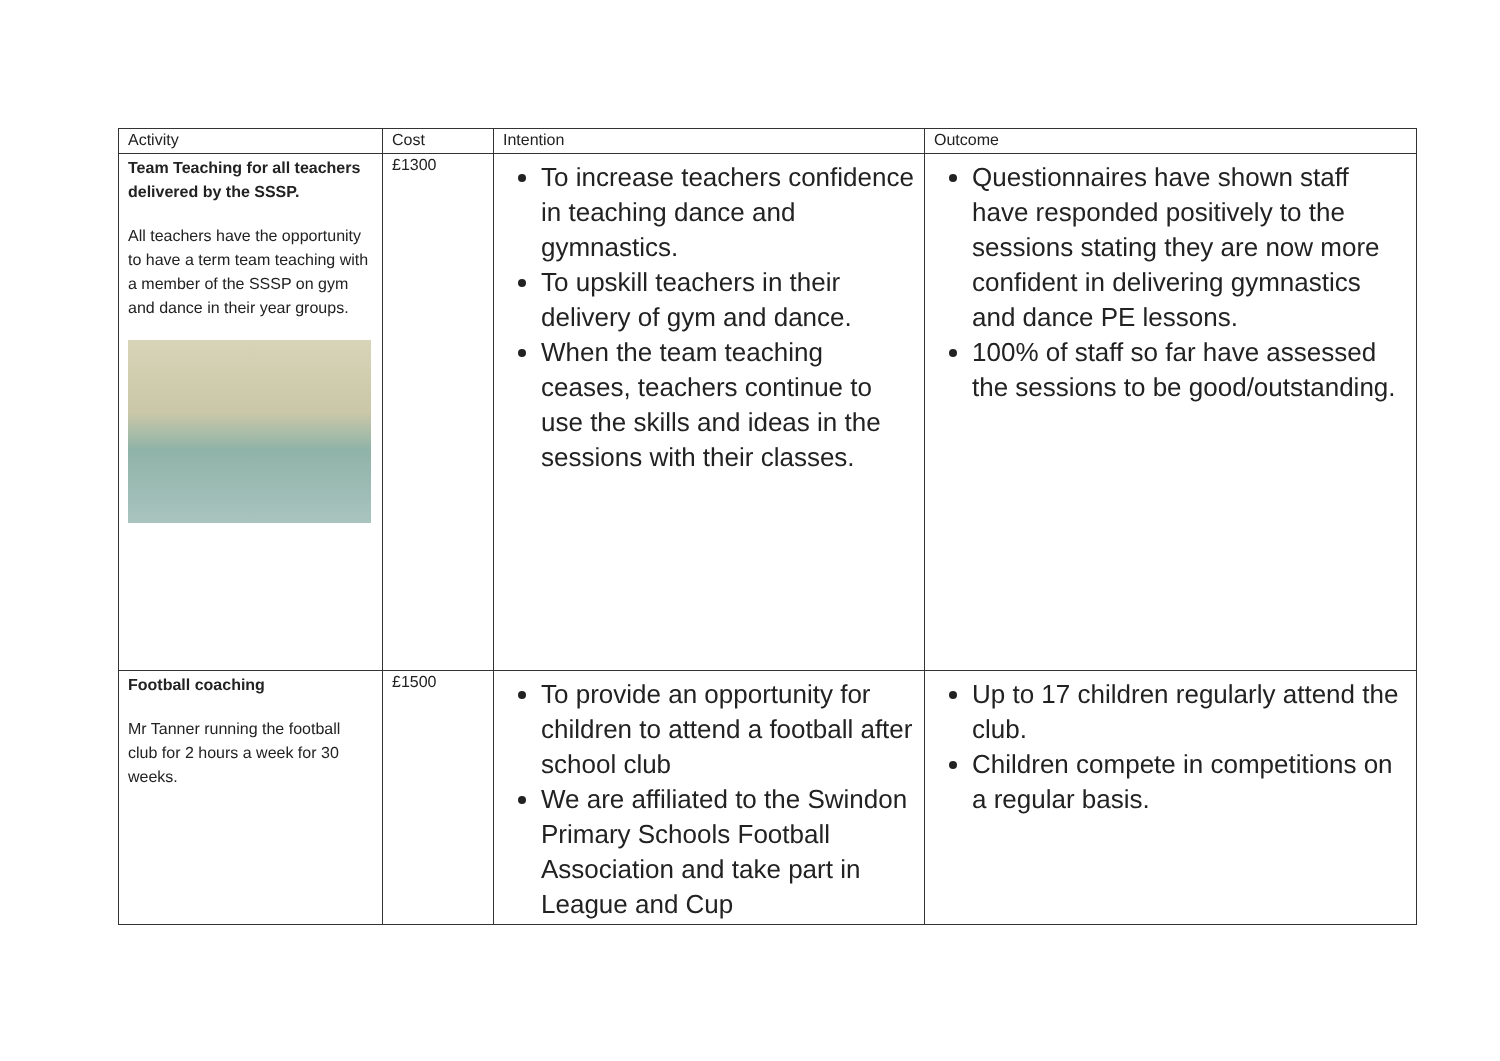| Activity | Cost | Intention | Outcome |
| --- | --- | --- | --- |
| Team Teaching for all teachers delivered by the SSSP. All teachers have the opportunity to have a term team teaching with a member of the SSSP on gym and dance in their year groups. | £1300 | To increase teachers confidence in teaching dance and gymnastics. To upskill teachers in their delivery of gym and dance. When the team teaching ceases, teachers continue to use the skills and ideas in the sessions with their classes. | Questionnaires have shown staff have responded positively to the sessions stating they are now more confident in delivering gymnastics and dance PE lessons. 100% of staff so far have assessed the sessions to be good/outstanding. |
| Football coaching Mr Tanner running the football club for 2 hours a week for 30 weeks. | £1500 | To provide an opportunity for children to attend a football after school club We are affiliated to the Swindon Primary Schools Football Association and take part in League and Cup | Up to 17 children regularly attend the club. Children compete in competitions on a regular basis. |